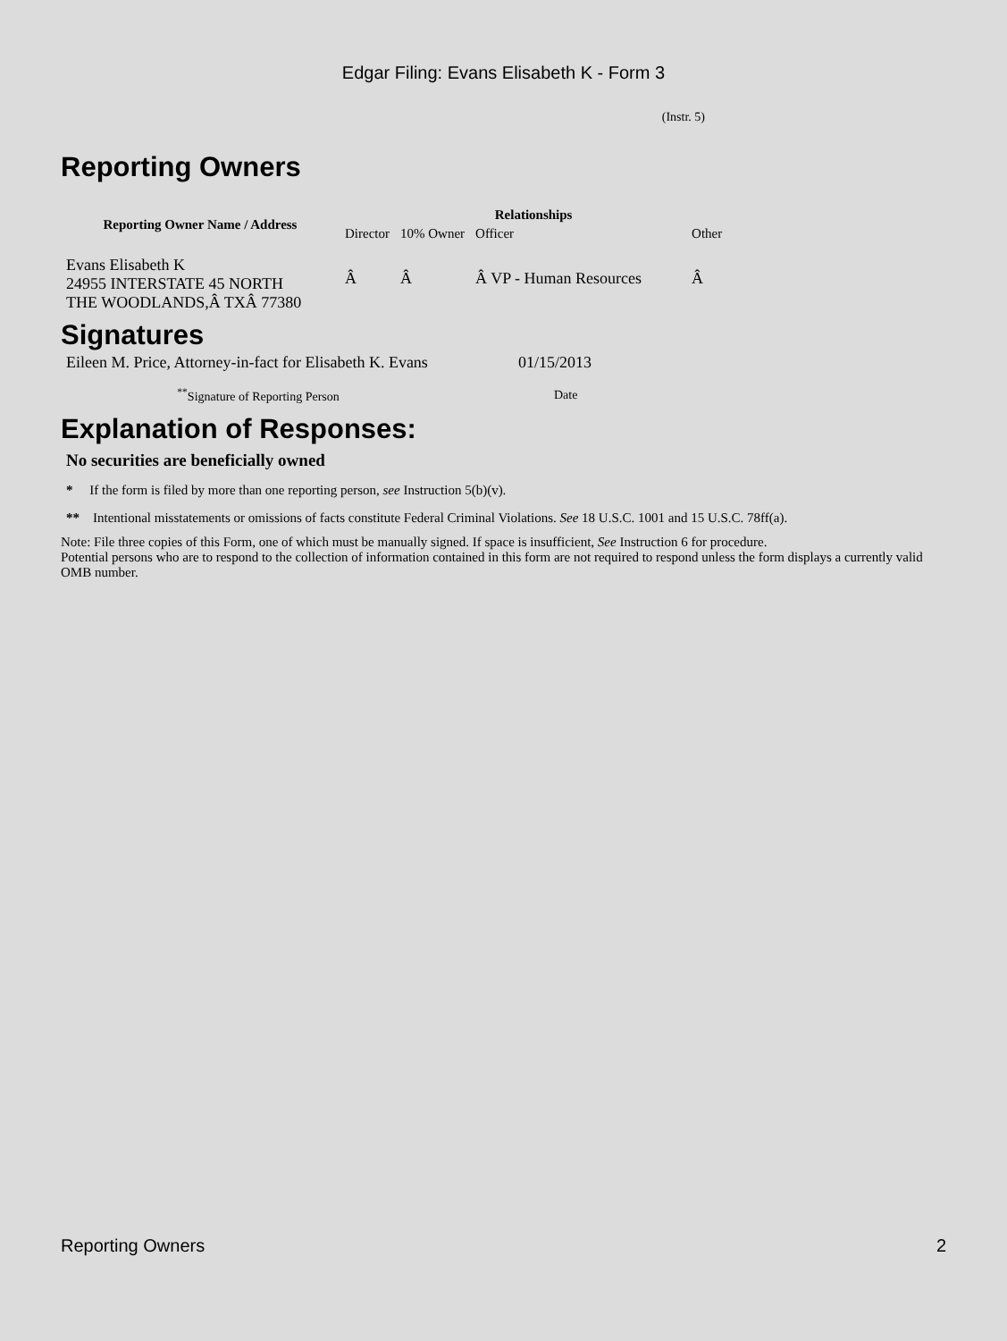Edgar Filing: Evans Elisabeth K - Form 3
(Instr. 5)
Reporting Owners
| Reporting Owner Name / Address | Relationships | | | |
| --- | --- | --- | --- | --- |
| | Director | 10% Owner | Officer | Other |
| Evans Elisabeth K 24955 INTERSTATE 45 NORTH THE WOODLANDS,Â TXÂ 77380 | Â | Â | Â VP - Human Resources | Â |
Signatures
| Eileen M. Price, Attorney-in-fact for Elisabeth K. Evans | 01/15/2013 |
| <sup>**</sup> Signature of Reporting Person | Date |
Explanation of Responses:
No securities are beneficially owned
* If the form is filed by more than one reporting person, see Instruction 5(b)(v).
** Intentional misstatements or omissions of facts constitute Federal Criminal Violations. See 18 U.S.C. 1001 and 15 U.S.C. 78ff(a).
Note: File three copies of this Form, one of which must be manually signed. If space is insufficient, See Instruction 6 for procedure.
Potential persons who are to respond to the collection of information contained in this form are not required to respond unless the form displays a currently valid OMB number.
Reporting Owners 2